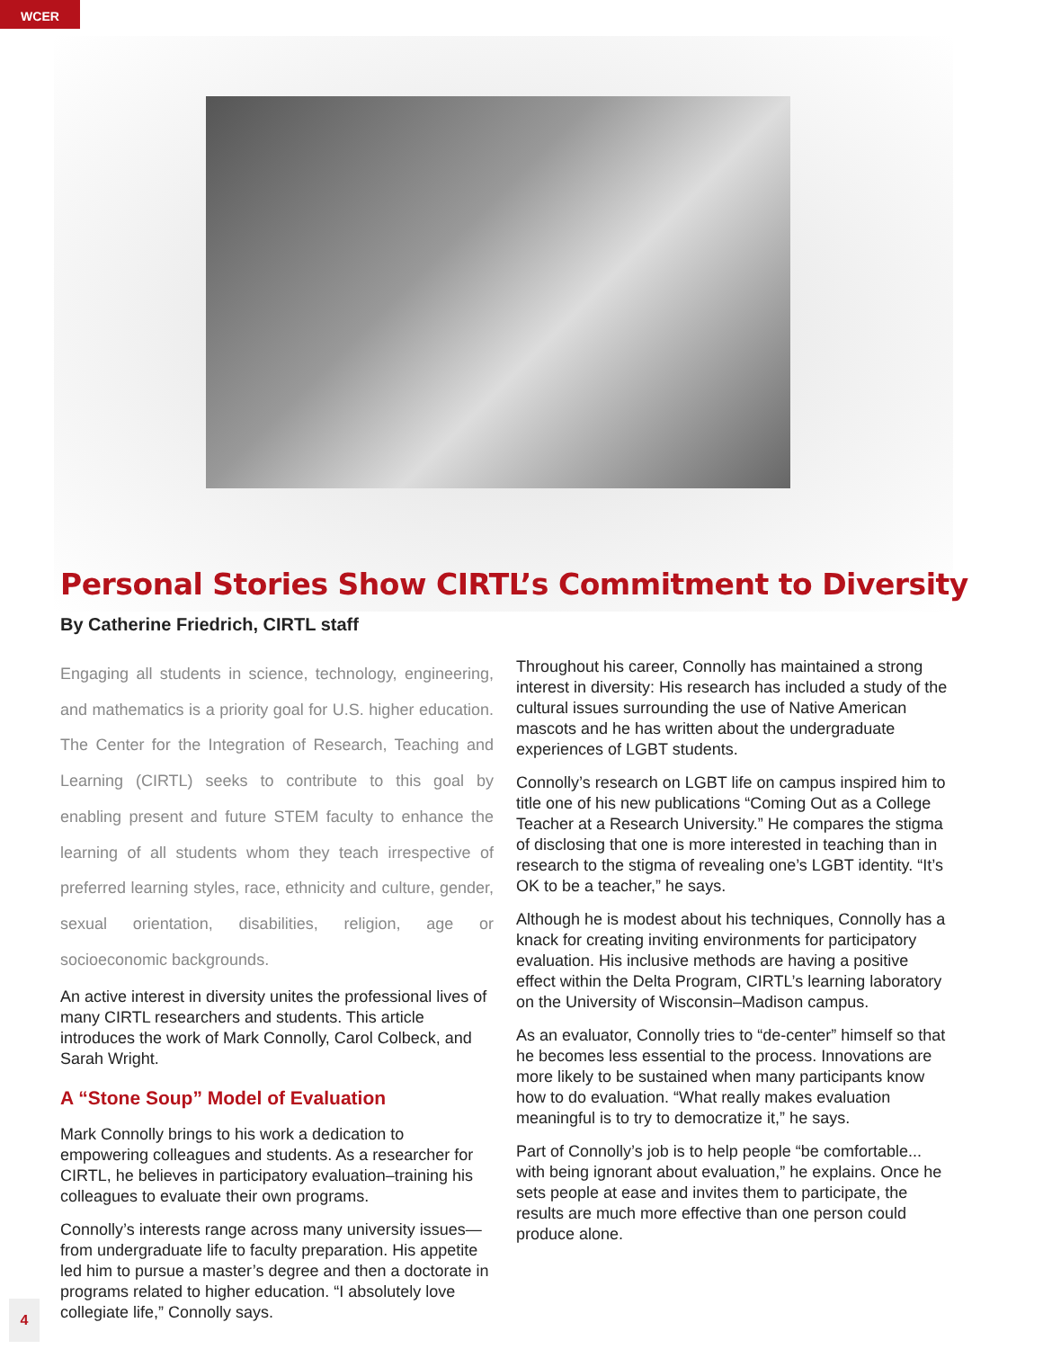WCER
Personal Stories Show CIRTL’s Commitment to Diversity
By Catherine Friedrich, CIRTL staff
Engaging all students in science, technology, engineering, and mathematics is a priority goal for U.S. higher education. The Center for the Integration of Research, Teaching and Learning (CIRTL) seeks to contribute to this goal by enabling present and future STEM faculty to enhance the learning of all students whom they teach irrespective of preferred learning styles, race, ethnicity and culture, gender, sexual orientation, disabilities, religion, age or socioeconomic backgrounds.
An active interest in diversity unites the professional lives of many CIRTL researchers and students. This article introduces the work of Mark Connolly, Carol Colbeck, and Sarah Wright.
A “Stone Soup” Model of Evaluation
Mark Connolly brings to his work a dedication to empowering colleagues and students. As a researcher for CIRTL, he believes in participatory evaluation–training his colleagues to evaluate their own programs.
Connolly’s interests range across many university issues—from undergraduate life to faculty preparation. His appetite led him to pursue a master’s degree and then a doctorate in programs related to higher education. “I absolutely love collegiate life,” Connolly says.
Throughout his career, Connolly has maintained a strong interest in diversity: His research has included a study of the cultural issues surrounding the use of Native American mascots and he has written about the undergraduate experiences of LGBT students.
Connolly’s research on LGBT life on campus inspired him to title one of his new publications “Coming Out as a College Teacher at a Research University.” He compares the stigma of disclosing that one is more interested in teaching than in research to the stigma of revealing one’s LGBT identity. “It’s OK to be a teacher,” he says.
Although he is modest about his techniques, Connolly has a knack for creating inviting environments for participatory evaluation. His inclusive methods are having a positive effect within the Delta Program, CIRTL’s learning laboratory on the University of Wisconsin–Madison campus.
As an evaluator, Connolly tries to “de-center” himself so that he becomes less essential to the process. Innovations are more likely to be sustained when many participants know how to do evaluation. “What really makes evaluation meaningful is to try to democratize it,” he says.
Part of Connolly’s job is to help people “be comfortable... with being ignorant about evaluation,” he explains. Once he sets people at ease and invites them to participate, the results are much more effective than one person could produce alone.
4